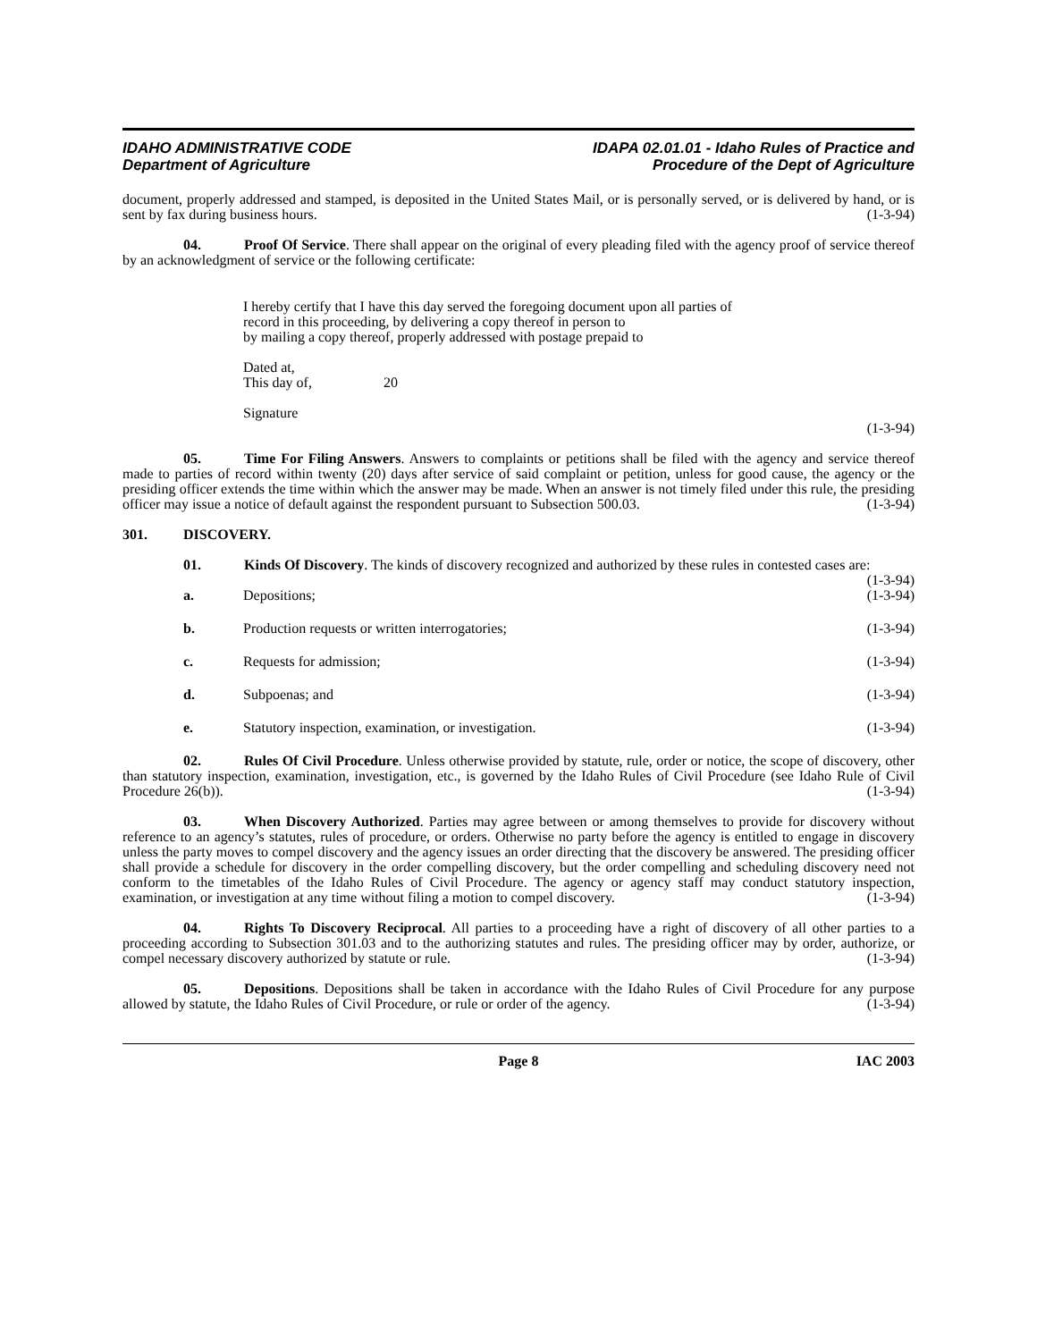IDAHO ADMINISTRATIVE CODE
Department of Agriculture
IDAPA 02.01.01 - Idaho Rules of Practice and
Procedure of the Dept of Agriculture
document, properly addressed and stamped, is deposited in the United States Mail, or is personally served, or is delivered by hand, or is sent by fax during business hours. (1-3-94)
04. Proof Of Service. There shall appear on the original of every pleading filed with the agency proof of service thereof by an acknowledgment of service or the following certificate:
I hereby certify that I have this day served the foregoing document upon all parties of
record in this proceeding, by delivering a copy thereof in person to
by mailing a copy thereof, properly addressed with postage prepaid to
Dated at,
This day of, 20
Signature
(1-3-94)
05. Time For Filing Answers. Answers to complaints or petitions shall be filed with the agency and service thereof made to parties of record within twenty (20) days after service of said complaint or petition, unless for good cause, the agency or the presiding officer extends the time within which the answer may be made. When an answer is not timely filed under this rule, the presiding officer may issue a notice of default against the respondent pursuant to Subsection 500.03. (1-3-94)
301. DISCOVERY.
01. Kinds Of Discovery. The kinds of discovery recognized and authorized by these rules in contested cases are: (1-3-94)
a. Depositions; (1-3-94)
b. Production requests or written interrogatories; (1-3-94)
c. Requests for admission; (1-3-94)
d. Subpoenas; and (1-3-94)
e. Statutory inspection, examination, or investigation. (1-3-94)
02. Rules Of Civil Procedure. Unless otherwise provided by statute, rule, order or notice, the scope of discovery, other than statutory inspection, examination, investigation, etc., is governed by the Idaho Rules of Civil Procedure (see Idaho Rule of Civil Procedure 26(b)). (1-3-94)
03. When Discovery Authorized. Parties may agree between or among themselves to provide for discovery without reference to an agency’s statutes, rules of procedure, or orders. Otherwise no party before the agency is entitled to engage in discovery unless the party moves to compel discovery and the agency issues an order directing that the discovery be answered. The presiding officer shall provide a schedule for discovery in the order compelling discovery, but the order compelling and scheduling discovery need not conform to the timetables of the Idaho Rules of Civil Procedure. The agency or agency staff may conduct statutory inspection, examination, or investigation at any time without filing a motion to compel discovery. (1-3-94)
04. Rights To Discovery Reciprocal. All parties to a proceeding have a right of discovery of all other parties to a proceeding according to Subsection 301.03 and to the authorizing statutes and rules. The presiding officer may by order, authorize, or compel necessary discovery authorized by statute or rule. (1-3-94)
05. Depositions. Depositions shall be taken in accordance with the Idaho Rules of Civil Procedure for any purpose allowed by statute, the Idaho Rules of Civil Procedure, or rule or order of the agency. (1-3-94)
Page 8 IAC 2003